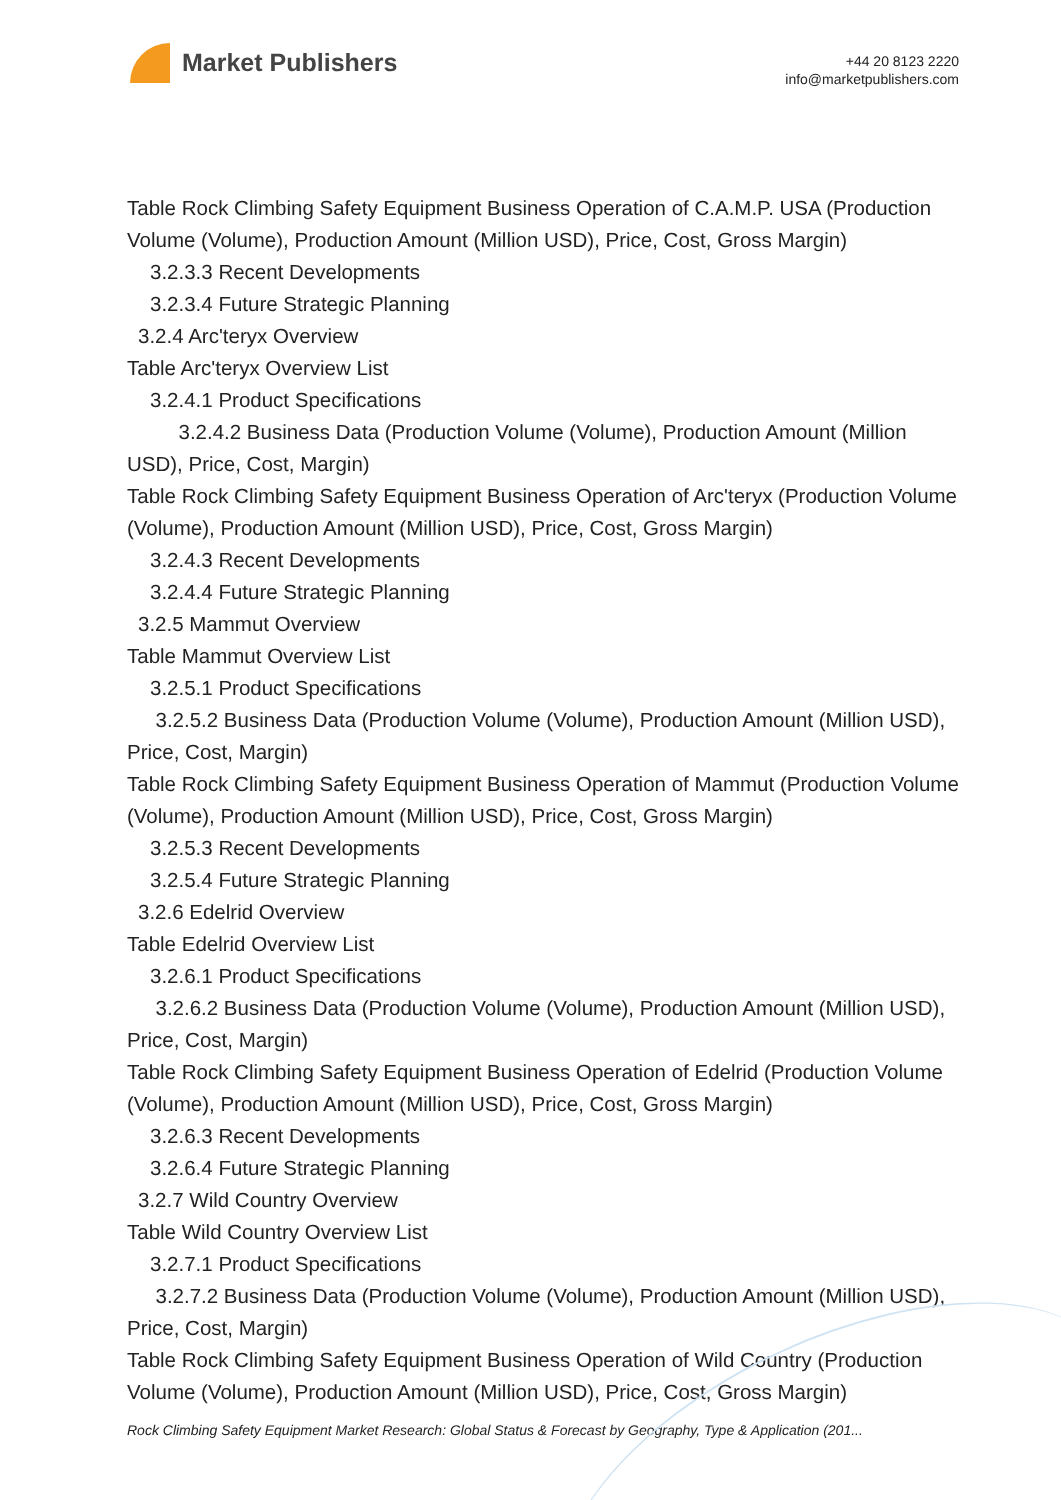Market Publishers
+44 20 8123 2220
info@marketpublishers.com
Table Rock Climbing Safety Equipment Business Operation of C.A.M.P. USA (Production Volume (Volume), Production Amount (Million USD), Price, Cost, Gross Margin)
3.2.3.3 Recent Developments
3.2.3.4 Future Strategic Planning
3.2.4 Arc'teryx Overview
Table Arc'teryx Overview List
3.2.4.1 Product Specifications
3.2.4.2 Business Data (Production Volume (Volume), Production Amount (Million USD), Price, Cost, Margin)
Table Rock Climbing Safety Equipment Business Operation of Arc'teryx (Production Volume (Volume), Production Amount (Million USD), Price, Cost, Gross Margin)
3.2.4.3 Recent Developments
3.2.4.4 Future Strategic Planning
3.2.5 Mammut Overview
Table Mammut Overview List
3.2.5.1 Product Specifications
3.2.5.2 Business Data (Production Volume (Volume), Production Amount (Million USD), Price, Cost, Margin)
Table Rock Climbing Safety Equipment Business Operation of Mammut (Production Volume (Volume), Production Amount (Million USD), Price, Cost, Gross Margin)
3.2.5.3 Recent Developments
3.2.5.4 Future Strategic Planning
3.2.6 Edelrid Overview
Table Edelrid Overview List
3.2.6.1 Product Specifications
3.2.6.2 Business Data (Production Volume (Volume), Production Amount (Million USD), Price, Cost, Margin)
Table Rock Climbing Safety Equipment Business Operation of Edelrid (Production Volume (Volume), Production Amount (Million USD), Price, Cost, Gross Margin)
3.2.6.3 Recent Developments
3.2.6.4 Future Strategic Planning
3.2.7 Wild Country Overview
Table Wild Country Overview List
3.2.7.1 Product Specifications
3.2.7.2 Business Data (Production Volume (Volume), Production Amount (Million USD), Price, Cost, Margin)
Table Rock Climbing Safety Equipment Business Operation of Wild Country (Production Volume (Volume), Production Amount (Million USD), Price, Cost, Gross Margin)
Rock Climbing Safety Equipment Market Research: Global Status & Forecast by Geography, Type & Application (201...